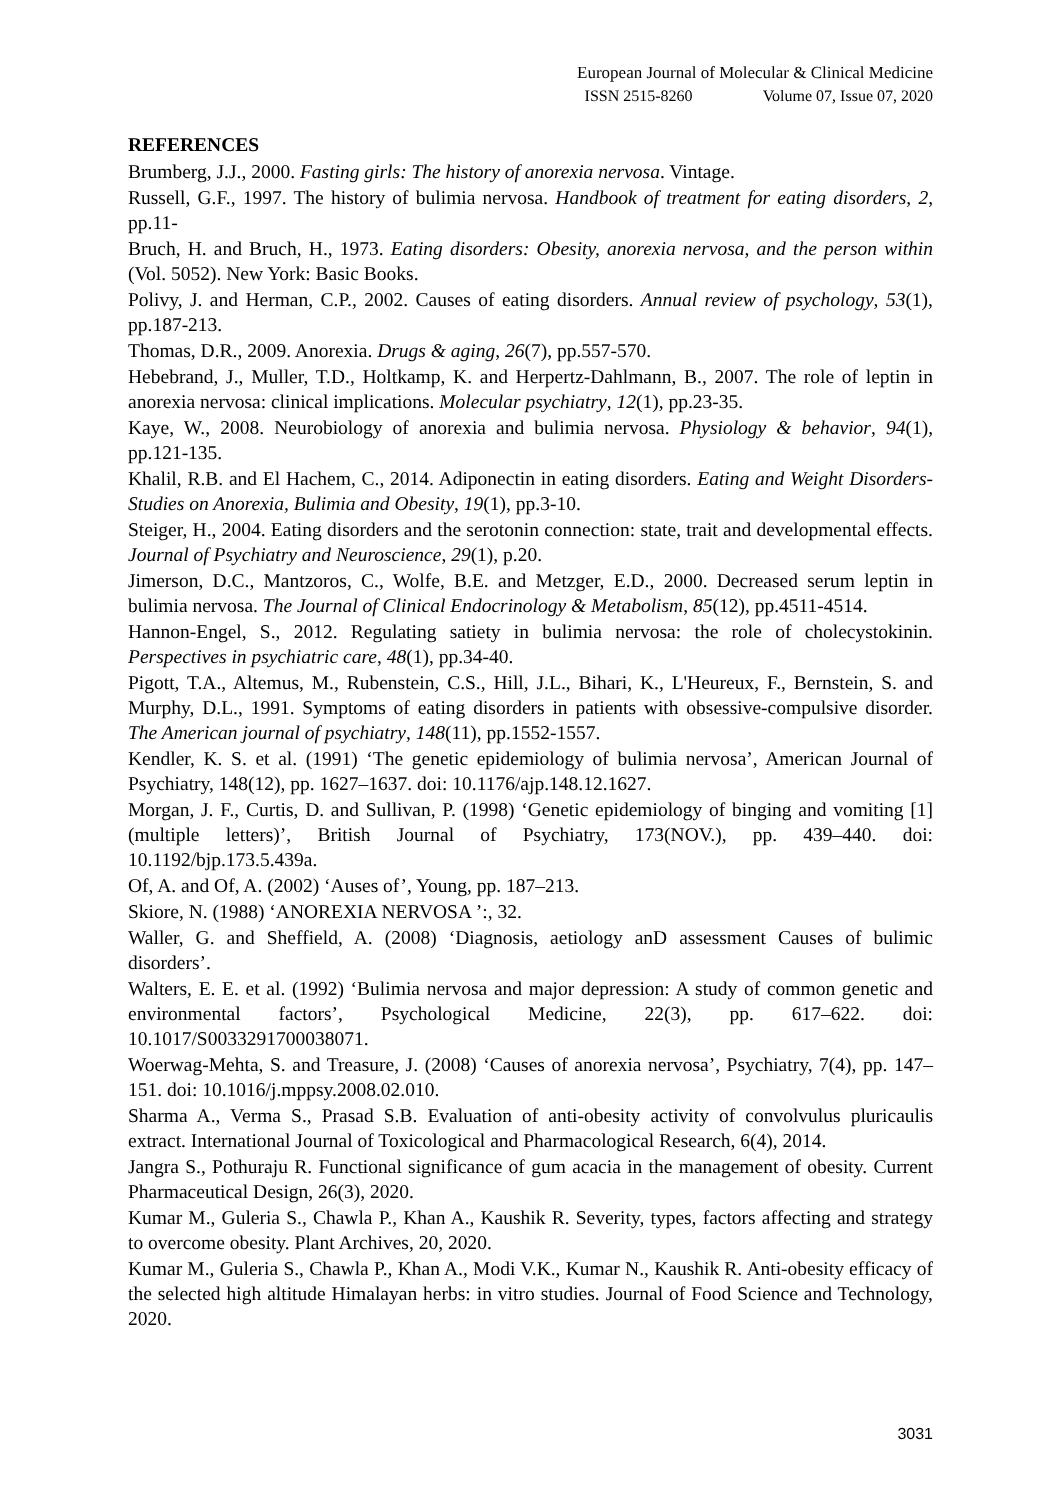European Journal of Molecular & Clinical Medicine
ISSN 2515-8260 Volume 07, Issue 07, 2020
REFERENCES
Brumberg, J.J., 2000. Fasting girls: The history of anorexia nervosa. Vintage.
Russell, G.F., 1997. The history of bulimia nervosa. Handbook of treatment for eating disorders, 2, pp.11-
Bruch, H. and Bruch, H., 1973. Eating disorders: Obesity, anorexia nervosa, and the person within (Vol. 5052). New York: Basic Books.
Polivy, J. and Herman, C.P., 2002. Causes of eating disorders. Annual review of psychology, 53(1), pp.187-213.
Thomas, D.R., 2009. Anorexia. Drugs & aging, 26(7), pp.557-570.
Hebebrand, J., Muller, T.D., Holtkamp, K. and Herpertz-Dahlmann, B., 2007. The role of leptin in anorexia nervosa: clinical implications. Molecular psychiatry, 12(1), pp.23-35.
Kaye, W., 2008. Neurobiology of anorexia and bulimia nervosa. Physiology & behavior, 94(1), pp.121-135.
Khalil, R.B. and El Hachem, C., 2014. Adiponectin in eating disorders. Eating and Weight Disorders-Studies on Anorexia, Bulimia and Obesity, 19(1), pp.3-10.
Steiger, H., 2004. Eating disorders and the serotonin connection: state, trait and developmental effects. Journal of Psychiatry and Neuroscience, 29(1), p.20.
Jimerson, D.C., Mantzoros, C., Wolfe, B.E. and Metzger, E.D., 2000. Decreased serum leptin in bulimia nervosa. The Journal of Clinical Endocrinology & Metabolism, 85(12), pp.4511-4514.
Hannon‐Engel, S., 2012. Regulating satiety in bulimia nervosa: the role of cholecystokinin. Perspectives in psychiatric care, 48(1), pp.34-40.
Pigott, T.A., Altemus, M., Rubenstein, C.S., Hill, J.L., Bihari, K., L'Heureux, F., Bernstein, S. and Murphy, D.L., 1991. Symptoms of eating disorders in patients with obsessive-compulsive disorder. The American journal of psychiatry, 148(11), pp.1552-1557.
Kendler, K. S. et al. (1991) ‘The genetic epidemiology of bulimia nervosa’, American Journal of Psychiatry, 148(12), pp. 1627–1637. doi: 10.1176/ajp.148.12.1627.
Morgan, J. F., Curtis, D. and Sullivan, P. (1998) ‘Genetic epidemiology of binging and vomiting [1] (multiple letters)’, British Journal of Psychiatry, 173(NOV.), pp. 439–440. doi: 10.1192/bjp.173.5.439a.
Of, A. and Of, A. (2002) ‘Auses of’, Young, pp. 187–213.
Skiore, N. (1988) ‘ANOREXIA NERVOSA ’:, 32.
Waller, G. and Sheffield, A. (2008) ‘Diagnosis, aetiology anD assessment Causes of bulimic disorders’.
Walters, E. E. et al. (1992) ‘Bulimia nervosa and major depression: A study of common genetic and environmental factors’, Psychological Medicine, 22(3), pp. 617–622. doi: 10.1017/S0033291700038071.
Woerwag-Mehta, S. and Treasure, J. (2008) ‘Causes of anorexia nervosa’, Psychiatry, 7(4), pp. 147–151. doi: 10.1016/j.mppsy.2008.02.010.
Sharma A., Verma S., Prasad S.B. Evaluation of anti-obesity activity of convolvulus pluricaulis extract. International Journal of Toxicological and Pharmacological Research, 6(4), 2014.
Jangra S., Pothuraju R. Functional significance of gum acacia in the management of obesity. Current Pharmaceutical Design, 26(3), 2020.
Kumar M., Guleria S., Chawla P., Khan A., Kaushik R. Severity, types, factors affecting and strategy to overcome obesity. Plant Archives, 20, 2020.
Kumar M., Guleria S., Chawla P., Khan A., Modi V.K., Kumar N., Kaushik R. Anti-obesity efficacy of the selected high altitude Himalayan herbs: in vitro studies. Journal of Food Science and Technology, 2020.
3031